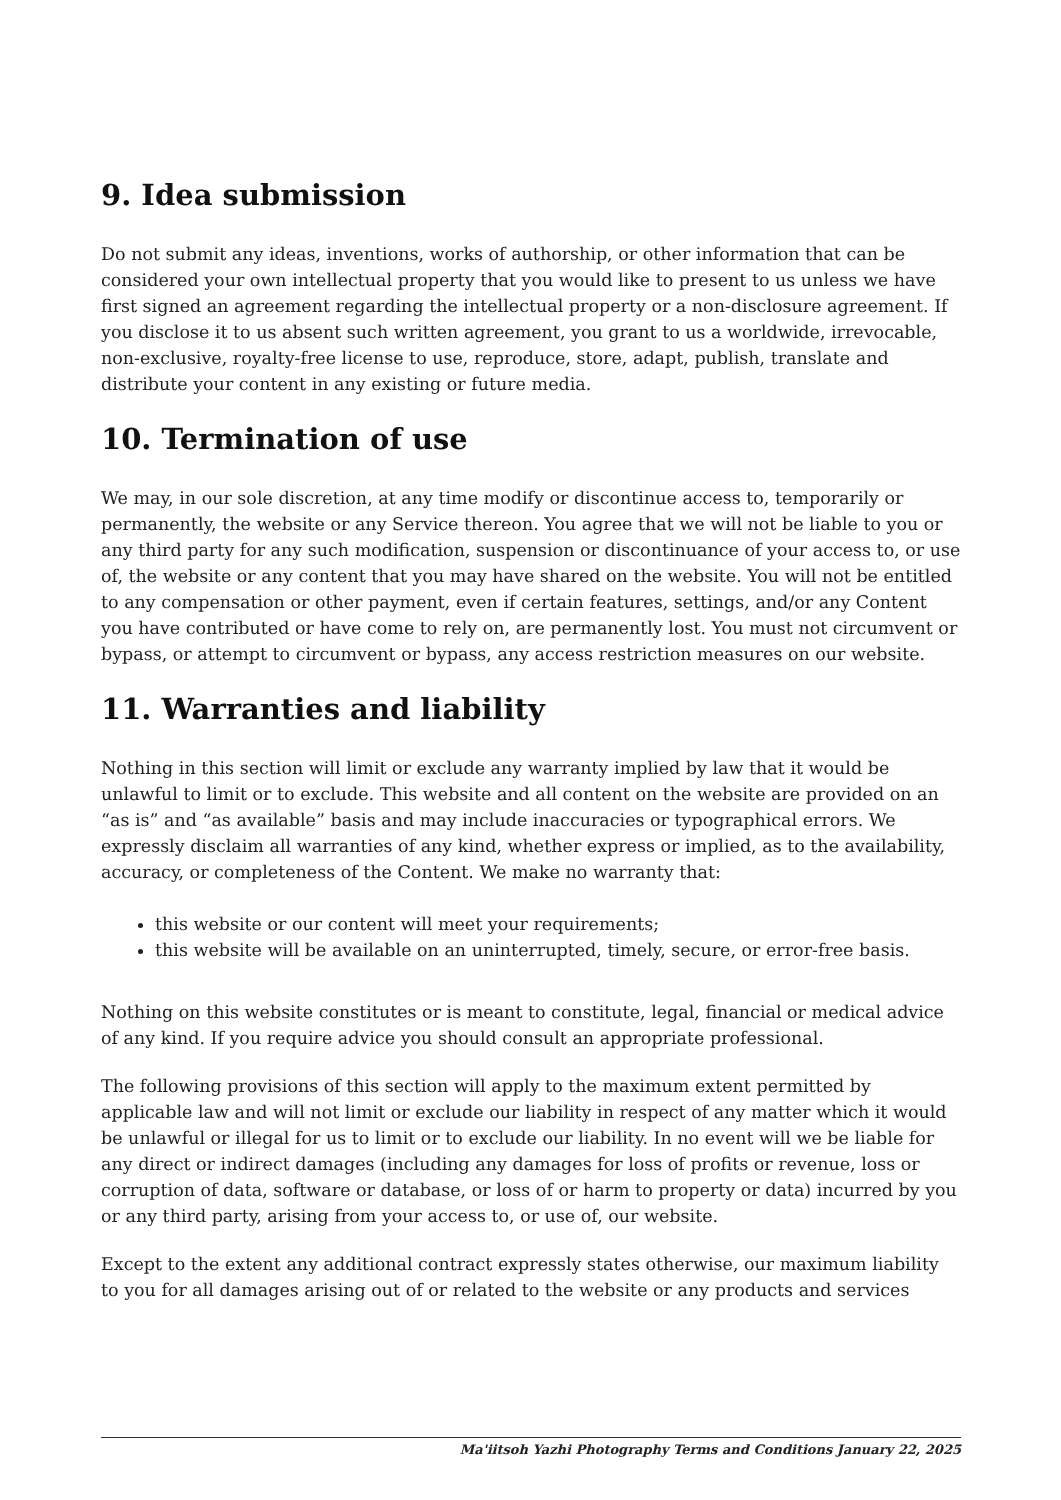9. Idea submission
Do not submit any ideas, inventions, works of authorship, or other information that can be considered your own intellectual property that you would like to present to us unless we have first signed an agreement regarding the intellectual property or a non-disclosure agreement. If you disclose it to us absent such written agreement, you grant to us a worldwide, irrevocable, non-exclusive, royalty-free license to use, reproduce, store, adapt, publish, translate and distribute your content in any existing or future media.
10. Termination of use
We may, in our sole discretion, at any time modify or discontinue access to, temporarily or permanently, the website or any Service thereon. You agree that we will not be liable to you or any third party for any such modification, suspension or discontinuance of your access to, or use of, the website or any content that you may have shared on the website. You will not be entitled to any compensation or other payment, even if certain features, settings, and/or any Content you have contributed or have come to rely on, are permanently lost. You must not circumvent or bypass, or attempt to circumvent or bypass, any access restriction measures on our website.
11. Warranties and liability
Nothing in this section will limit or exclude any warranty implied by law that it would be unlawful to limit or to exclude. This website and all content on the website are provided on an “as is” and “as available” basis and may include inaccuracies or typographical errors. We expressly disclaim all warranties of any kind, whether express or implied, as to the availability, accuracy, or completeness of the Content. We make no warranty that:
this website or our content will meet your requirements;
this website will be available on an uninterrupted, timely, secure, or error-free basis.
Nothing on this website constitutes or is meant to constitute, legal, financial or medical advice of any kind. If you require advice you should consult an appropriate professional.
The following provisions of this section will apply to the maximum extent permitted by applicable law and will not limit or exclude our liability in respect of any matter which it would be unlawful or illegal for us to limit or to exclude our liability. In no event will we be liable for any direct or indirect damages (including any damages for loss of profits or revenue, loss or corruption of data, software or database, or loss of or harm to property or data) incurred by you or any third party, arising from your access to, or use of, our website.
Except to the extent any additional contract expressly states otherwise, our maximum liability to you for all damages arising out of or related to the website or any products and services
Ma'iitsoh Yazhi Photography Terms and Conditions January 22, 2025